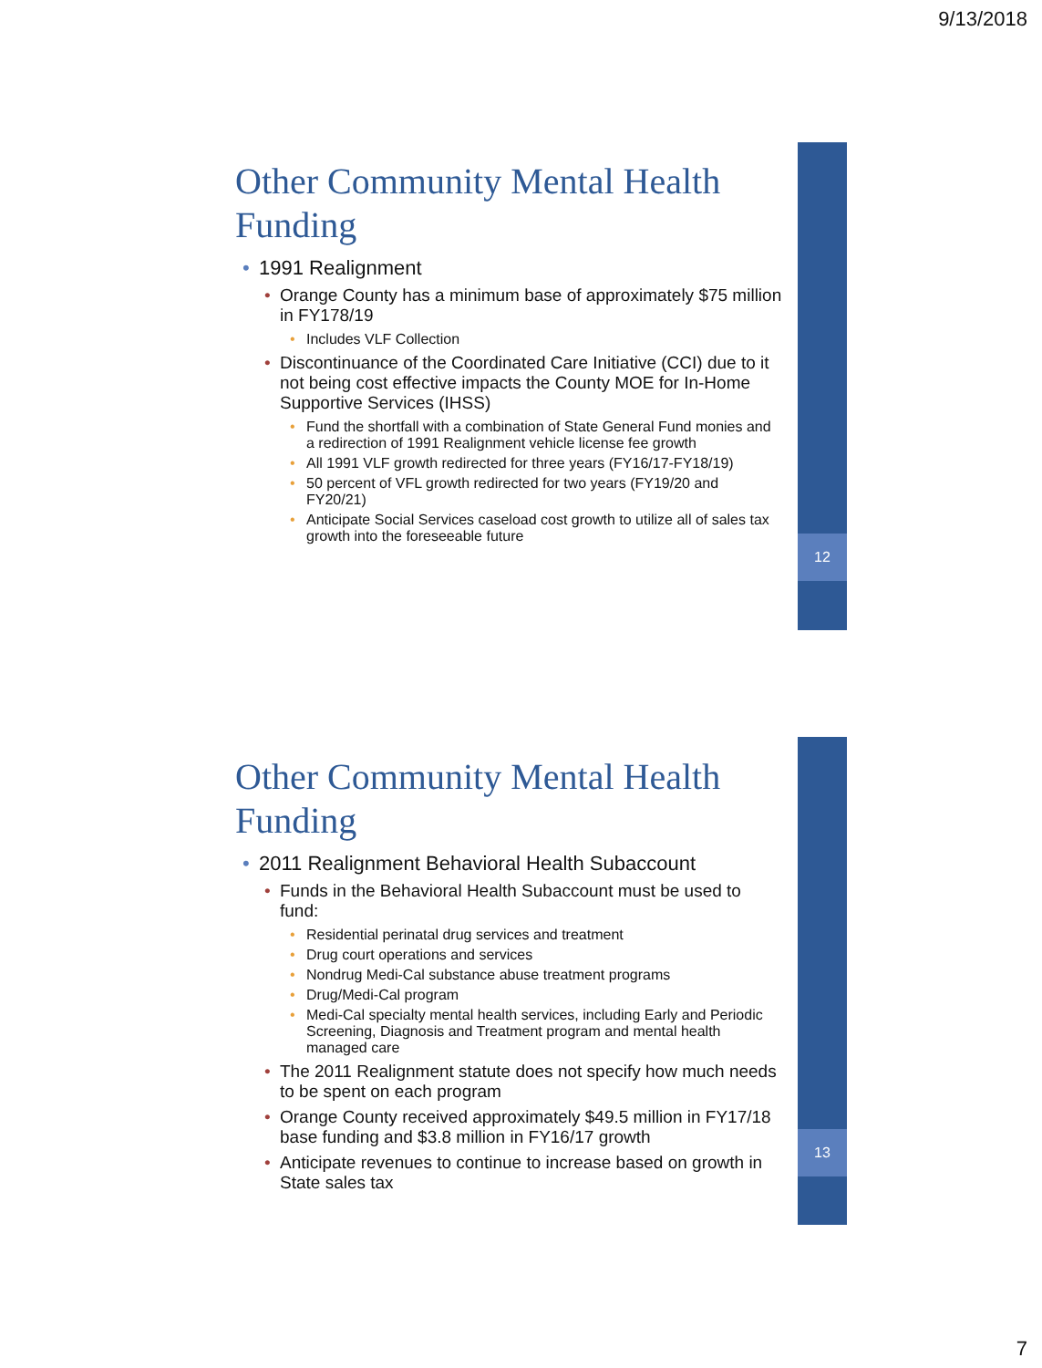9/13/2018
12
Other Community Mental Health Funding
• 1991 Realignment
• Orange County has a minimum base of approximately $75 million in FY178/19
• Includes VLF Collection
• Discontinuance of the Coordinated Care Initiative (CCI) due to it not being cost effective impacts the County MOE for In-Home Supportive Services (IHSS)
• Fund the shortfall with a combination of State General Fund monies and a redirection of 1991 Realignment vehicle license fee growth
• All 1991 VLF growth redirected for three years (FY16/17-FY18/19)
• 50 percent of VFL growth redirected for two years (FY19/20 and FY20/21)
• Anticipate Social Services caseload cost growth to utilize all of sales tax growth into the foreseeable future
13
Other Community Mental Health Funding
• 2011 Realignment Behavioral Health Subaccount
• Funds in the Behavioral Health Subaccount must be used to fund:
• Residential perinatal drug services and treatment
• Drug court operations and services
• Nondrug Medi-Cal substance abuse treatment programs
• Drug/Medi-Cal program
• Medi-Cal specialty mental health services, including Early and Periodic Screening, Diagnosis and Treatment program and mental health managed care
• The 2011 Realignment statute does not specify how much needs to be spent on each program
• Orange County received approximately $49.5 million in FY17/18 base funding and $3.8 million in FY16/17 growth
• Anticipate revenues to continue to increase based on growth in State sales tax
7